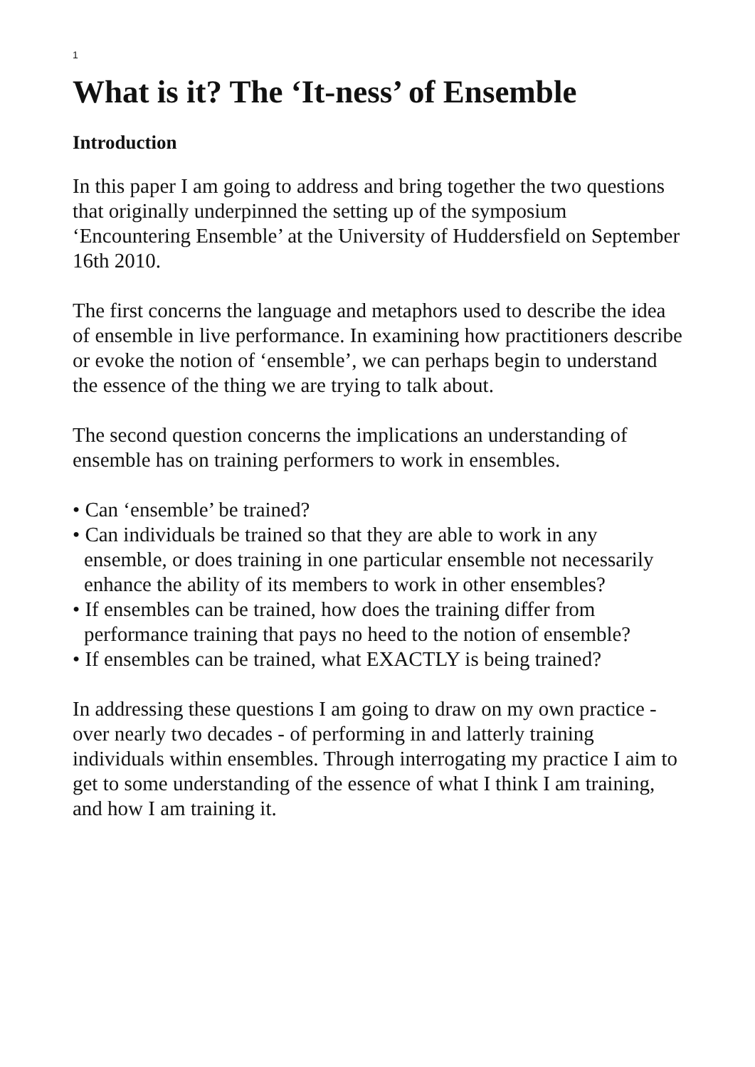1
What is it? The ‘It-ness’ of Ensemble
Introduction
In this paper I am going to address and bring together the two questions that originally underpinned the setting up of the symposium ‘Encountering Ensemble’ at the University of Huddersfield on September 16th 2010.
The first concerns the language and metaphors used to describe the idea of ensemble in live performance. In examining how practitioners describe or evoke the notion of ‘ensemble’, we can perhaps begin to understand the essence of the thing we are trying to talk about.
The second question concerns the implications an understanding of ensemble has on training performers to work in ensembles.
• Can ‘ensemble’ be trained?
• Can individuals be trained so that they are able to work in any ensemble, or does training in one particular ensemble not necessarily enhance the ability of its members to work in other ensembles?
• If ensembles can be trained, how does the training differ from performance training that pays no heed to the notion of ensemble?
• If ensembles can be trained, what EXACTLY is being trained?
In addressing these questions I am going to draw on my own practice - over nearly two decades - of performing in and latterly training individuals within ensembles. Through interrogating my practice I aim to get to some understanding of the essence of what I think I am training, and how I am training it.